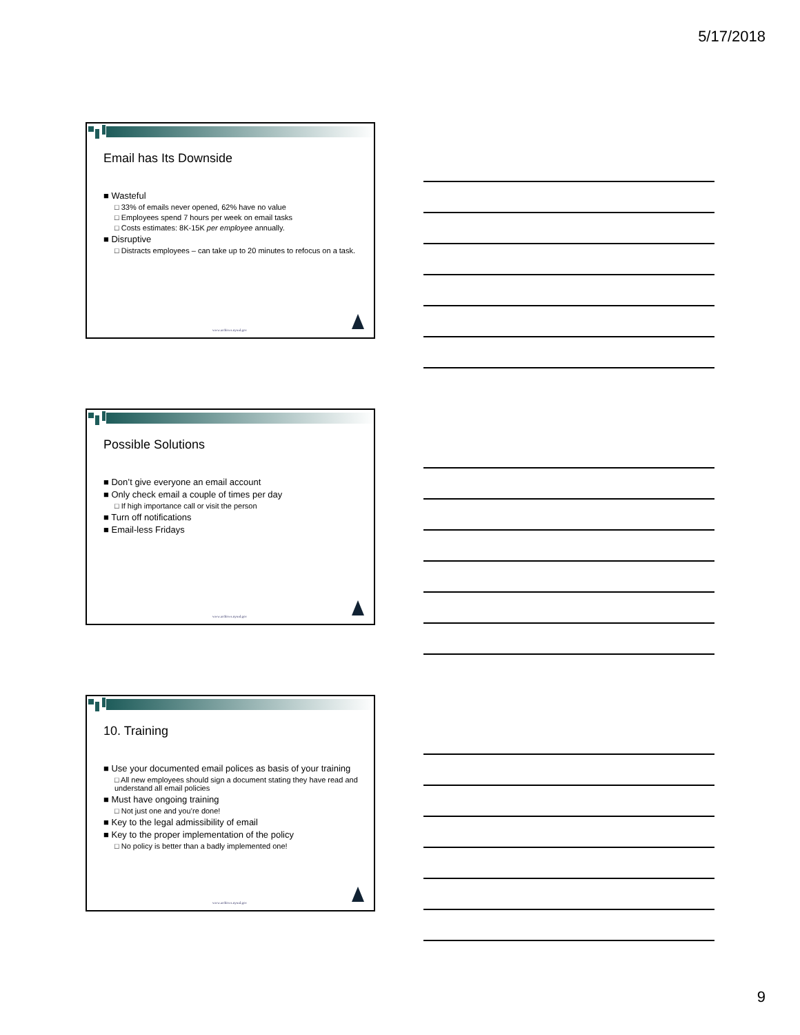5/17/2018
Email has Its Downside
■ Wasteful
□ 33% of emails never opened, 62% have no value
□ Employees spend 7 hours per week on email tasks
□ Costs estimates: 8K-15K per employee annually.
■ Disruptive
□ Distracts employees – can take up to 20 minutes to refocus on a task.
www.archives.nysed.gov
Possible Solutions
■ Don’t give everyone an email account
■ Only check email a couple of times per day
□ If high importance call or visit the person
■ Turn off notifications
■ Email-less Fridays
www.archives.nysed.gov
10. Training
■ Use your documented email polices as basis of your training
□ All new employees should sign a document stating they have read and understand all email policies
■ Must have ongoing training
□ Not just one and you’re done!
■ Key to the legal admissibility of email
■ Key to the proper implementation of the policy
□ No policy is better than a badly implemented one!
www.archives.nysed.gov
9